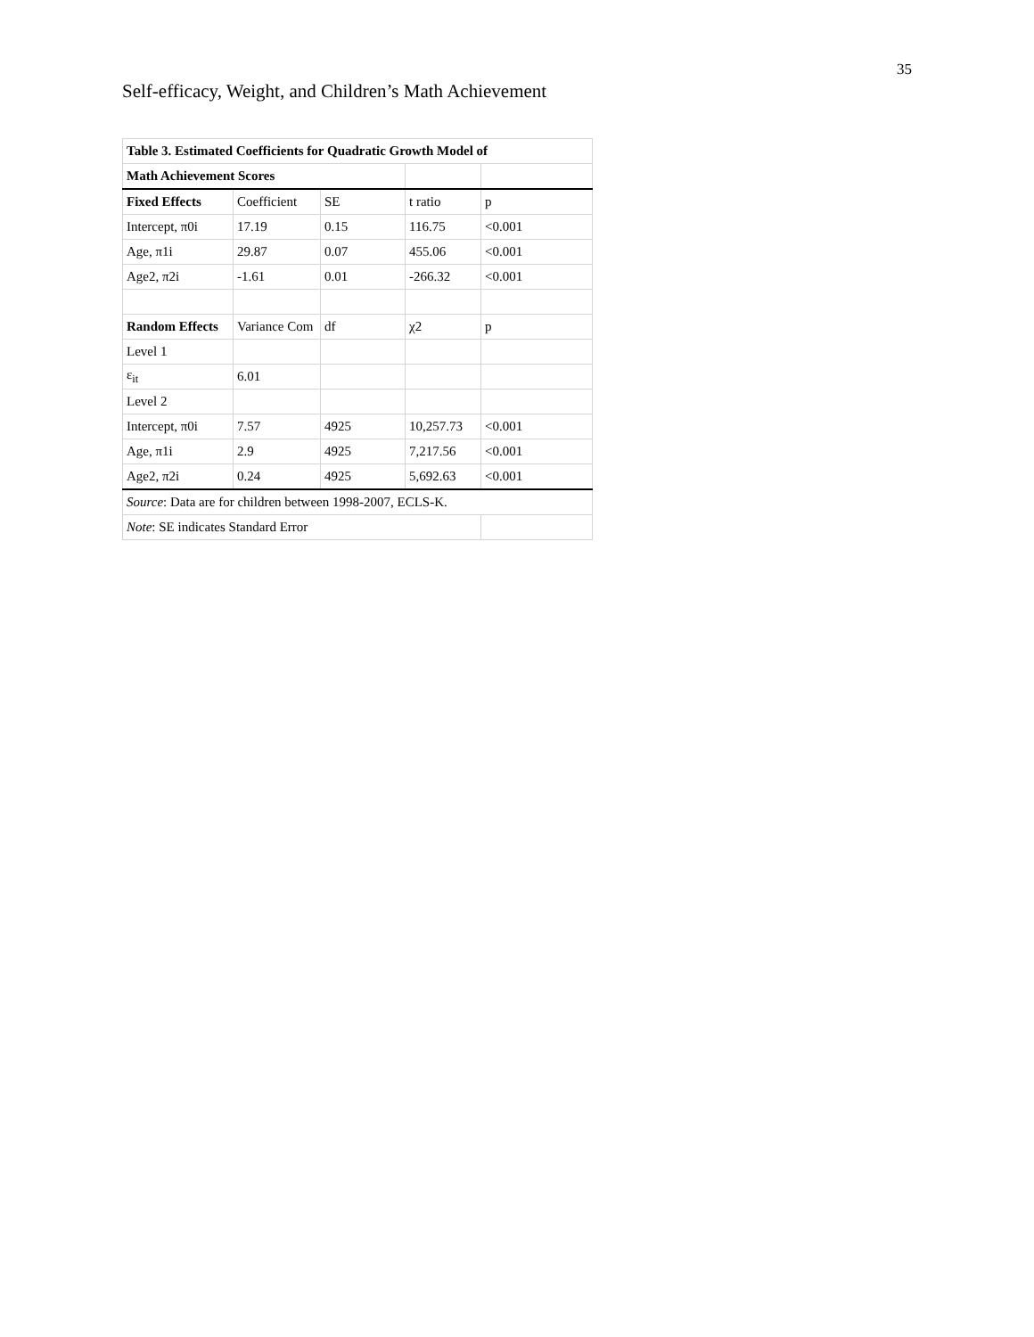35
Self-efficacy, Weight, and Children’s Math Achievement
| Table 3. Estimated Coefficients for Quadratic Growth Model of | | | | |
| Math Achievement Scores | | | | |
| Fixed Effects | Coefficient | SE | t ratio | p |
| Intercept, π0i | 17.19 | 0.15 | 116.75 | <0.001 |
| Age, π1i | 29.87 | 0.07 | 455.06 | <0.001 |
| Age2, π2i | -1.61 | 0.01 | -266.32 | <0.001 |
| Random Effects | Variance Com | df | χ2 | p |
| Level 1 | | | | |
| ε<sub>it</sub> | 6.01 | | | |
| Level 2 | | | | |
| Intercept, π0i | 7.57 | 4925 | 10,257.73 | <0.001 |
| Age, π1i | 2.9 | 4925 | 7,217.56 | <0.001 |
| Age2, π2i | 0.24 | 4925 | 5,692.63 | <0.001 |
| Source : Data are for children between 1998-2007, ECLS-K. | | | | |
| Note : SE indicates Standard Error | | | | |